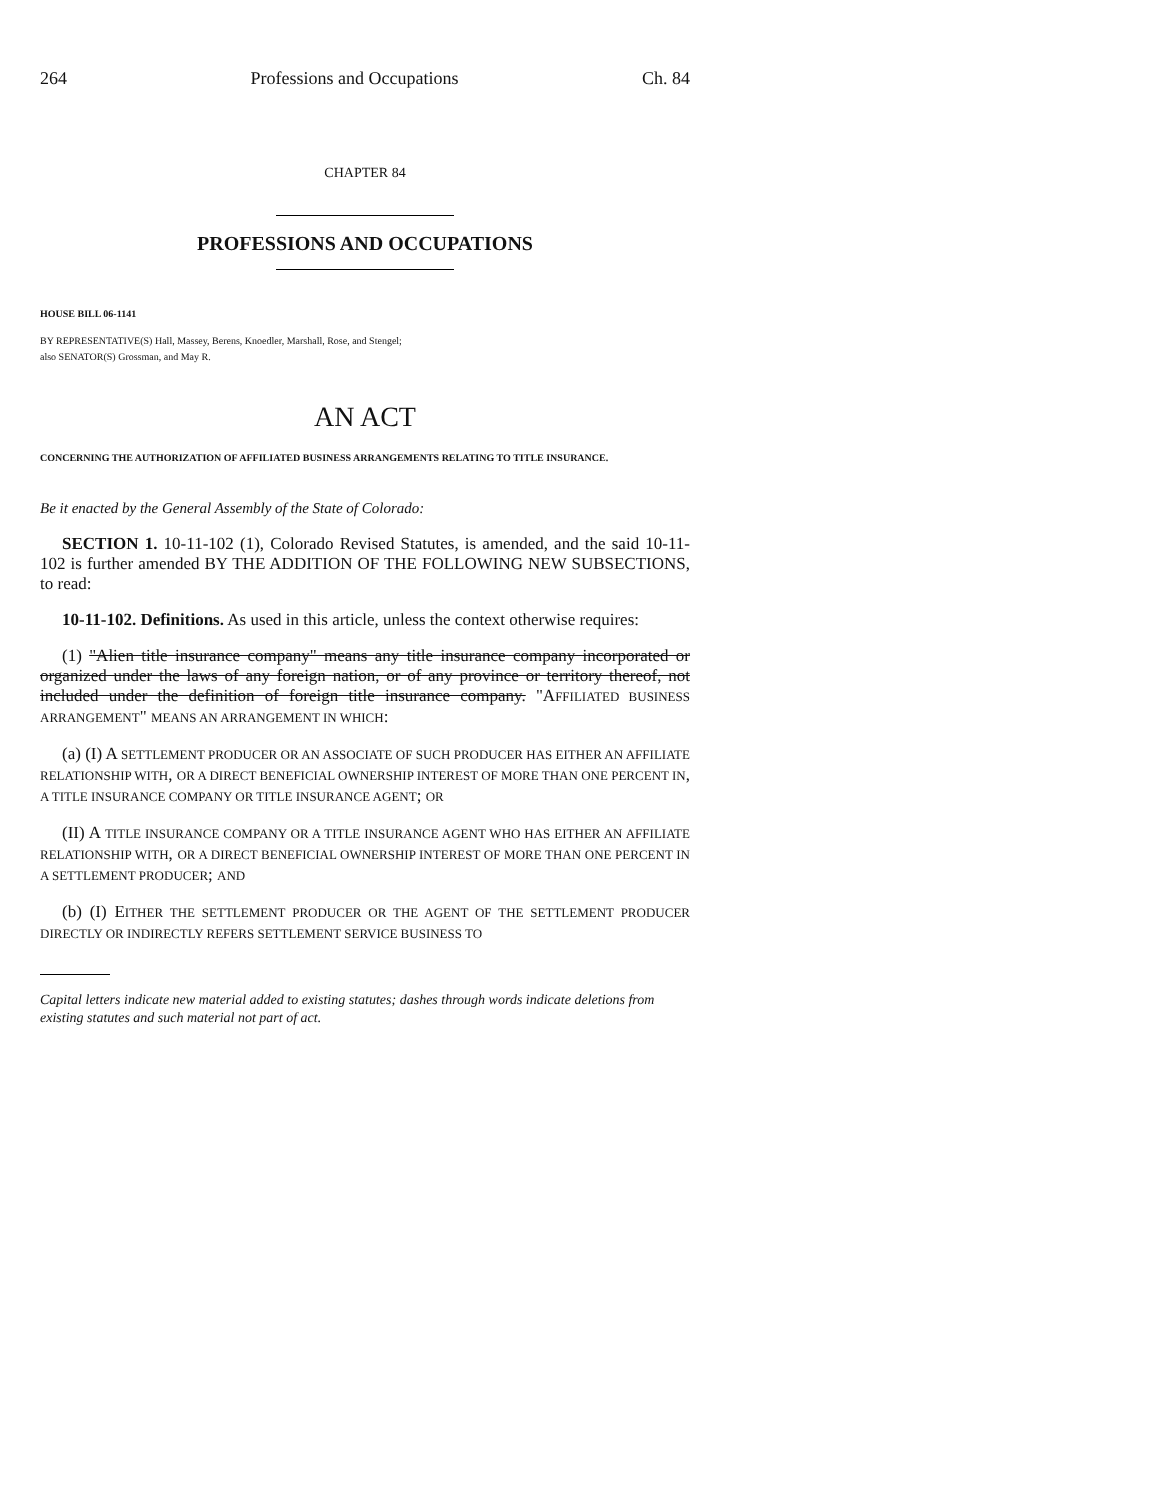264 Professions and Occupations Ch. 84
CHAPTER 84
PROFESSIONS AND OCCUPATIONS
HOUSE BILL 06-1141
BY REPRESENTATIVE(S) Hall, Massey, Berens, Knoedler, Marshall, Rose, and Stengel;
also SENATOR(S) Grossman, and May R.
AN ACT
CONCERNING THE AUTHORIZATION OF AFFILIATED BUSINESS ARRANGEMENTS RELATING TO TITLE INSURANCE.
Be it enacted by the General Assembly of the State of Colorado:
SECTION 1. 10-11-102 (1), Colorado Revised Statutes, is amended, and the said 10-11-102 is further amended BY THE ADDITION OF THE FOLLOWING NEW SUBSECTIONS, to read:
10-11-102. Definitions. As used in this article, unless the context otherwise requires:
(1) "Alien title insurance company" means any title insurance company incorporated or organized under the laws of any foreign nation, or of any province or territory thereof, not included under the definition of foreign title insurance company. "AFFILIATED BUSINESS ARRANGEMENT" MEANS AN ARRANGEMENT IN WHICH:
(a) (I) A SETTLEMENT PRODUCER OR AN ASSOCIATE OF SUCH PRODUCER HAS EITHER AN AFFILIATE RELATIONSHIP WITH, OR A DIRECT BENEFICIAL OWNERSHIP INTEREST OF MORE THAN ONE PERCENT IN, A TITLE INSURANCE COMPANY OR TITLE INSURANCE AGENT; OR
(II) A TITLE INSURANCE COMPANY OR A TITLE INSURANCE AGENT WHO HAS EITHER AN AFFILIATE RELATIONSHIP WITH, OR A DIRECT BENEFICIAL OWNERSHIP INTEREST OF MORE THAN ONE PERCENT IN A SETTLEMENT PRODUCER; AND
(b) (I) EITHER THE SETTLEMENT PRODUCER OR THE AGENT OF THE SETTLEMENT PRODUCER DIRECTLY OR INDIRECTLY REFERS SETTLEMENT SERVICE BUSINESS TO
Capital letters indicate new material added to existing statutes; dashes through words indicate deletions from existing statutes and such material not part of act.